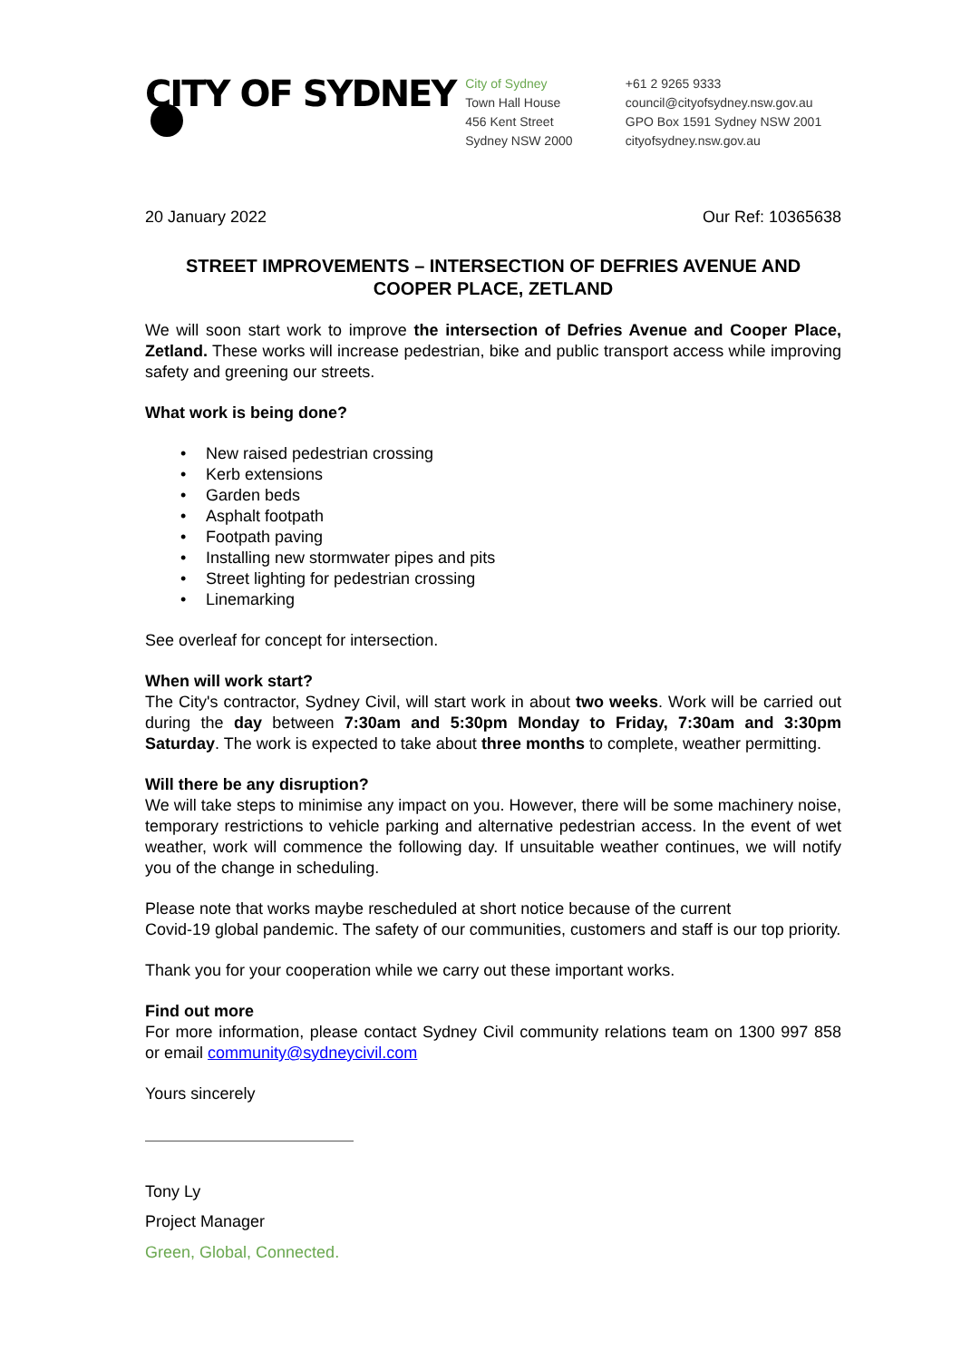CITY OF SYDNEY
City of Sydney
Town Hall House
456 Kent Street
Sydney NSW 2000
+61 2 9265 9333
council@cityofsydney.nsw.gov.au
GPO Box 1591 Sydney NSW 2001
cityofsydney.nsw.gov.au
20 January 2022 Our Ref: 10365638
STREET IMPROVEMENTS – INTERSECTION OF DEFRIES AVENUE AND COOPER PLACE, ZETLAND
We will soon start work to improve the intersection of Defries Avenue and Cooper Place, Zetland. These works will increase pedestrian, bike and public transport access while improving safety and greening our streets.
What work is being done?
New raised pedestrian crossing
Kerb extensions
Garden beds
Asphalt footpath
Footpath paving
Installing new stormwater pipes and pits
Street lighting for pedestrian crossing
Linemarking
See overleaf for concept for intersection.
When will work start?
The City's contractor, Sydney Civil, will start work in about two weeks. Work will be carried out during the day between 7:30am and 5:30pm Monday to Friday, 7:30am and 3:30pm Saturday. The work is expected to take about three months to complete, weather permitting.
Will there be any disruption?
We will take steps to minimise any impact on you. However, there will be some machinery noise, temporary restrictions to vehicle parking and alternative pedestrian access. In the event of wet weather, work will commence the following day. If unsuitable weather continues, we will notify you of the change in scheduling.
Please note that works maybe rescheduled at short notice because of the current
Covid-19 global pandemic. The safety of our communities, customers and staff is our top priority.
Thank you for your cooperation while we carry out these important works.
Find out more
For more information, please contact Sydney Civil community relations team on 1300 997 858 or email community@sydneycivil.com
Yours sincerely
Tony Ly
Project Manager
Green, Global, Connected.